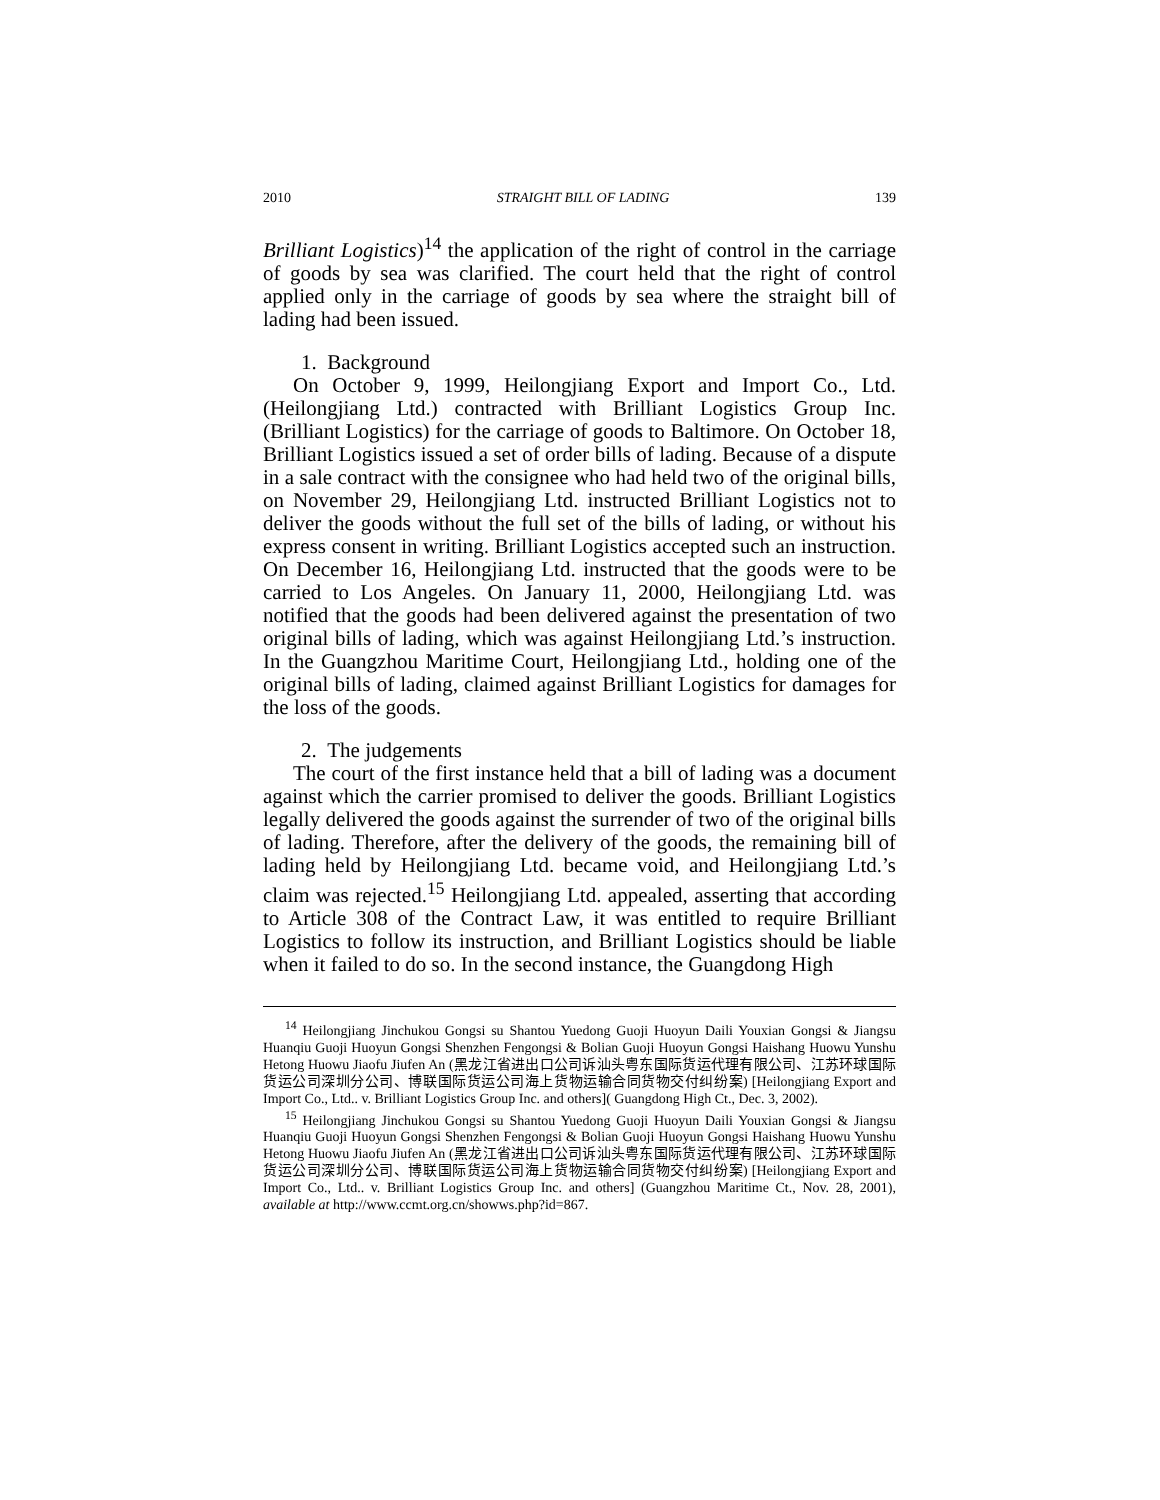2010 STRAIGHT BILL OF LADING 139
Brilliant Logistics)<sup>14</sup> the application of the right of control in the carriage of goods by sea was clarified. The court held that the right of control applied only in the carriage of goods by sea where the straight bill of lading had been issued.
1. Background
On October 9, 1999, Heilongjiang Export and Import Co., Ltd. (Heilongjiang Ltd.) contracted with Brilliant Logistics Group Inc. (Brilliant Logistics) for the carriage of goods to Baltimore. On October 18, Brilliant Logistics issued a set of order bills of lading. Because of a dispute in a sale contract with the consignee who had held two of the original bills, on November 29, Heilongjiang Ltd. instructed Brilliant Logistics not to deliver the goods without the full set of the bills of lading, or without his express consent in writing. Brilliant Logistics accepted such an instruction. On December 16, Heilongjiang Ltd. instructed that the goods were to be carried to Los Angeles. On January 11, 2000, Heilongjiang Ltd. was notified that the goods had been delivered against the presentation of two original bills of lading, which was against Heilongjiang Ltd.’s instruction. In the Guangzhou Maritime Court, Heilongjiang Ltd., holding one of the original bills of lading, claimed against Brilliant Logistics for damages for the loss of the goods.
2. The judgements
The court of the first instance held that a bill of lading was a document against which the carrier promised to deliver the goods. Brilliant Logistics legally delivered the goods against the surrender of two of the original bills of lading. Therefore, after the delivery of the goods, the remaining bill of lading held by Heilongjiang Ltd. became void, and Heilongjiang Ltd.’s claim was rejected.<sup>15</sup> Heilongjiang Ltd. appealed, asserting that according to Article 308 of the Contract Law, it was entitled to require Brilliant Logistics to follow its instruction, and Brilliant Logistics should be liable when it failed to do so. In the second instance, the Guangdong High
<sup>14</sup> Heilongjiang Jinchukou Gongsi su Shantou Yuedong Guoji Huoyun Daili Youxian Gongsi & Jiangsu Huanqiu Guoji Huoyun Gongsi Shenzhen Fengongsi & Bolian Guoji Huoyun Gongsi Haishang Huowu Yunshu Hetong Huowu Jiaofu Jiufen An (黑龙江省进出口公司诉汕头粤东国际货运代理有限公司、江苏环球国际货运公司深圳分公司、博联国际货运公司海上货物运输合同货物交付纠纷案) [Heilongjiang Export and Import Co., Ltd.. v. Brilliant Logistics Group Inc. and others]( Guangdong High Ct., Dec. 3, 2002).
<sup>15</sup> Heilongjiang Jinchukou Gongsi su Shantou Yuedong Guoji Huoyun Daili Youxian Gongsi & Jiangsu Huanqiu Guoji Huoyun Gongsi Shenzhen Fengongsi & Bolian Guoji Huoyun Gongsi Haishang Huowu Yunshu Hetong Huowu Jiaofu Jiufen An (黑龙江省进出口公司诉汕头粤东国际货运代理有限公司、江苏环球国际货运公司深圳分公司、博联国际货运公司海上货物运输合同货物交付纠纷案) [Heilongjiang Export and Import Co., Ltd.. v. Brilliant Logistics Group Inc. and others] (Guangzhou Maritime Ct., Nov. 28, 2001), available at http://www.ccmt.org.cn/showws.php?id=867.